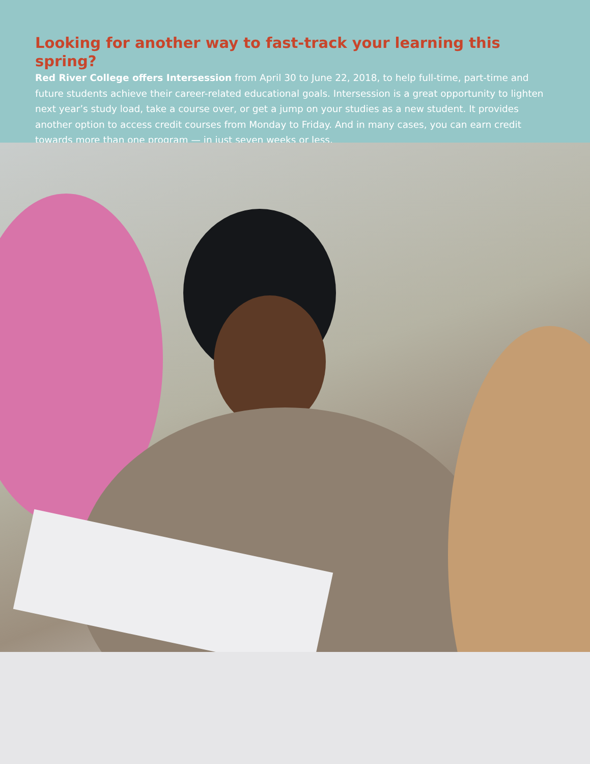Looking for another way to fast-track your learning this spring?
Red River College offers Intersession from April 30 to June 22, 2018, to help full-time, part-time and future students achieve their career-related educational goals. Intersession is a great opportunity to lighten next year’s study load, take a course over, or get a jump on your studies as a new student. It provides another option to access credit courses from Monday to Friday. And in many cases, you can earn credit towards more than one program — in just seven weeks or less.